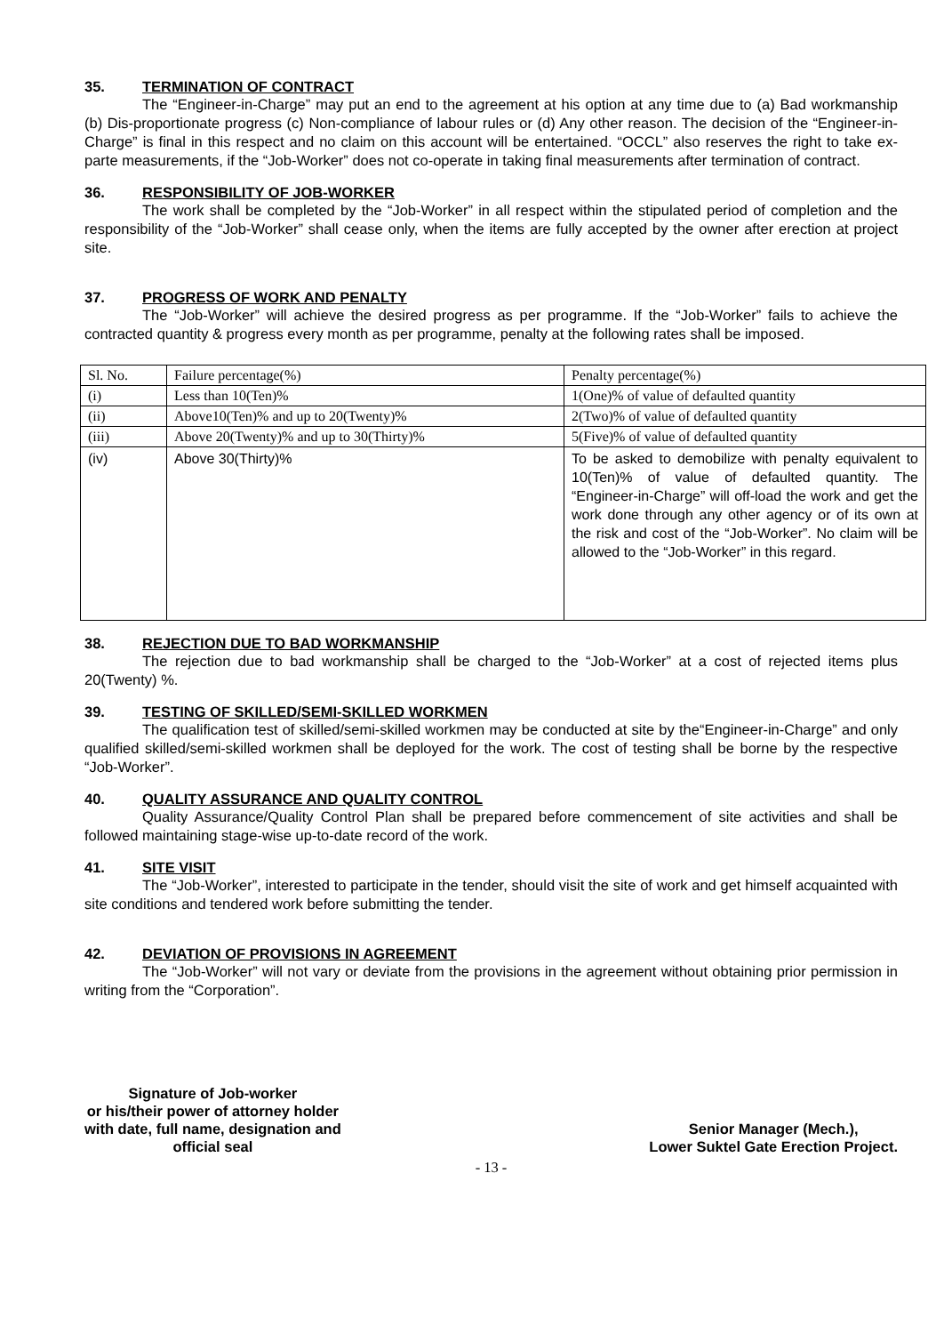35. TERMINATION OF CONTRACT
The “Engineer-in-Charge” may put an end to the agreement at his option at any time due to (a) Bad workmanship (b) Dis-proportionate progress (c) Non-compliance of labour rules or (d) Any other reason. The decision of the “Engineer-in-Charge” is final in this respect and no claim on this account will be entertained. “OCCL” also reserves the right to take ex-parte measurements, if the “Job-Worker” does not co-operate in taking final measurements after termination of contract.
36. RESPONSIBILITY OF JOB-WORKER
The work shall be completed by the “Job-Worker” in all respect within the stipulated period of completion and the responsibility of the “Job-Worker” shall cease only, when the items are fully accepted by the owner after erection at project site.
37. PROGRESS OF WORK AND PENALTY
The “Job-Worker” will achieve the desired progress as per programme. If the “Job-Worker” fails to achieve the contracted quantity & progress every month as per programme, penalty at the following rates shall be imposed.
| Sl. No. | Failure percentage(%) | Penalty percentage(%) |
| (i) | Less than 10(Ten)% | 1(One)% of value of defaulted quantity |
| (ii) | Above10(Ten)% and up to 20(Twenty)% | 2(Two)% of value of defaulted quantity |
| (iii) | Above 20(Twenty)% and up to 30(Thirty)% | 5(Five)% of value of defaulted quantity |
| (iv) | Above 30(Thirty)% | To be asked to demobilize with penalty equivalent to 10(Ten)% of value of defaulted quantity. The “Engineer-in-Charge” will off-load the work and get the work done through any other agency or of its own at the risk and cost of the “Job-Worker”. No claim will be allowed to the “Job-Worker” in this regard. |
38. REJECTION DUE TO BAD WORKMANSHIP
The rejection due to bad workmanship shall be charged to the “Job-Worker” at a cost of rejected items plus 20(Twenty) %.
39. TESTING OF SKILLED/SEMI-SKILLED WORKMEN
The qualification test of skilled/semi-skilled workmen may be conducted at site by the“Engineer-in-Charge” and only qualified skilled/semi-skilled workmen shall be deployed for the work. The cost of testing shall be borne by the respective “Job-Worker”.
40. QUALITY ASSURANCE AND QUALITY CONTROL
Quality Assurance/Quality Control Plan shall be prepared before commencement of site activities and shall be followed maintaining stage-wise up-to-date record of the work.
41. SITE VISIT
The “Job-Worker”, interested to participate in the tender, should visit the site of work and get himself acquainted with site conditions and tendered work before submitting the tender.
42. DEVIATION OF PROVISIONS IN AGREEMENT
The “Job-Worker” will not vary or deviate from the provisions in the agreement without obtaining prior permission in writing from the “Corporation”.
Signature of Job-worker
or his/their power of attorney holder
with date, full name, designation and
official seal
Senior Manager (Mech.),
Lower Suktel Gate Erection Project.
- 13 -